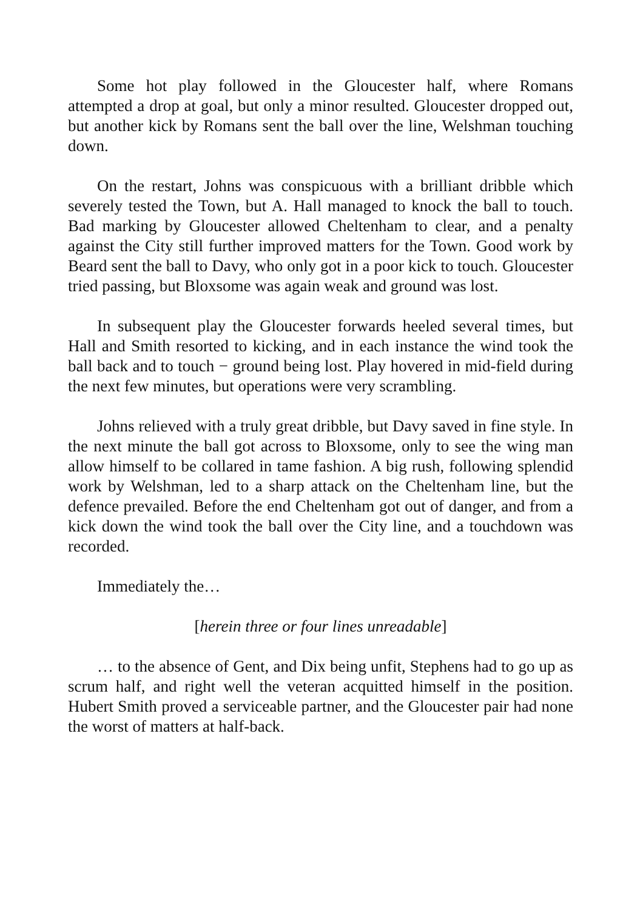Some hot play followed in the Gloucester half, where Romans attempted a drop at goal, but only a minor resulted. Gloucester dropped out, but another kick by Romans sent the ball over the line, Welshman touching down.
On the restart, Johns was conspicuous with a brilliant dribble which severely tested the Town, but A. Hall managed to knock the ball to touch. Bad marking by Gloucester allowed Cheltenham to clear, and a penalty against the City still further improved matters for the Town. Good work by Beard sent the ball to Davy, who only got in a poor kick to touch. Gloucester tried passing, but Bloxsome was again weak and ground was lost.
In subsequent play the Gloucester forwards heeled several times, but Hall and Smith resorted to kicking, and in each instance the wind took the ball back and to touch − ground being lost. Play hovered in mid-field during the next few minutes, but operations were very scrambling.
Johns relieved with a truly great dribble, but Davy saved in fine style. In the next minute the ball got across to Bloxsome, only to see the wing man allow himself to be collared in tame fashion. A big rush, following splendid work by Welshman, led to a sharp attack on the Cheltenham line, but the defence prevailed. Before the end Cheltenham got out of danger, and from a kick down the wind took the ball over the City line, and a touchdown was recorded.
Immediately the…
[herein three or four lines unreadable]
… to the absence of Gent, and Dix being unfit, Stephens had to go up as scrum half, and right well the veteran acquitted himself in the position. Hubert Smith proved a serviceable partner, and the Gloucester pair had none the worst of matters at half-back.